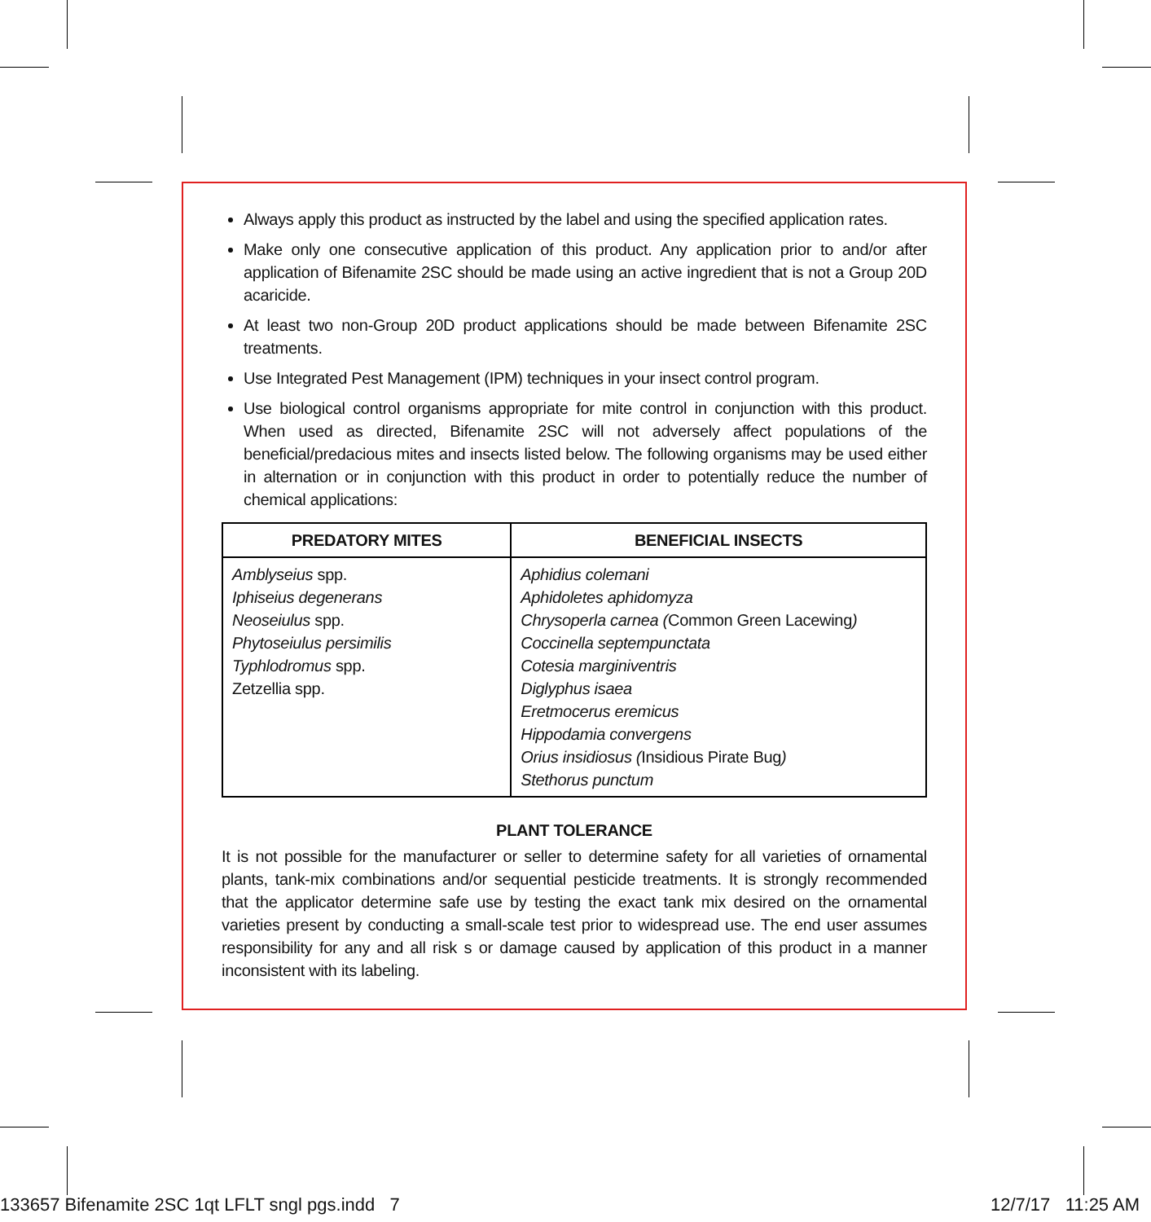Always apply this product as instructed by the label and using the specified application rates.
Make only one consecutive application of this product. Any application prior to and/or after application of Bifenamite 2SC should be made using an active ingredient that is not a Group 20D acaricide.
At least two non-Group 20D product applications should be made between Bifenamite 2SC treatments.
Use Integrated Pest Management (IPM) techniques in your insect control program.
Use biological control organisms appropriate for mite control in conjunction with this product. When used as directed, Bifenamite 2SC will not adversely affect populations of the beneficial/predacious mites and insects listed below. The following organisms may be used either in alternation or in conjunction with this product in order to potentially reduce the number of chemical applications:
| PREDATORY MITES | BENEFICIAL INSECTS |
| --- | --- |
| Amblyseius spp. Iphiseius degenerans Neoseiulus spp. Phytoseiulus persimilis Typhlodromus spp. Zetzellia spp. | Aphidius colemani Aphidoletes aphidomyza Chrysoperla carnea ( Common Green Lacewing ) Coccinella septempunctata Cotesia marginiventris Diglyphus isaea Eretmocerus eremicus Hippodamia convergens Orius insidiosus ( Insidious Pirate Bug ) Stethorus punctum |
PLANT TOLERANCE
It is not possible for the manufacturer or seller to determine safety for all varieties of ornamental plants, tank-mix combinations and/or sequential pesticide treatments. It is strongly recommended that the applicator determine safe use by testing the exact tank mix desired on the ornamental varieties present by conducting a small-scale test prior to widespread use. The end user assumes responsibility for any and all risk s or damage caused by application of this product in a manner inconsistent with its labeling.
133657 Bifenamite 2SC 1qt LFLT sngl pgs.indd 7 12/7/17 11:25 AM